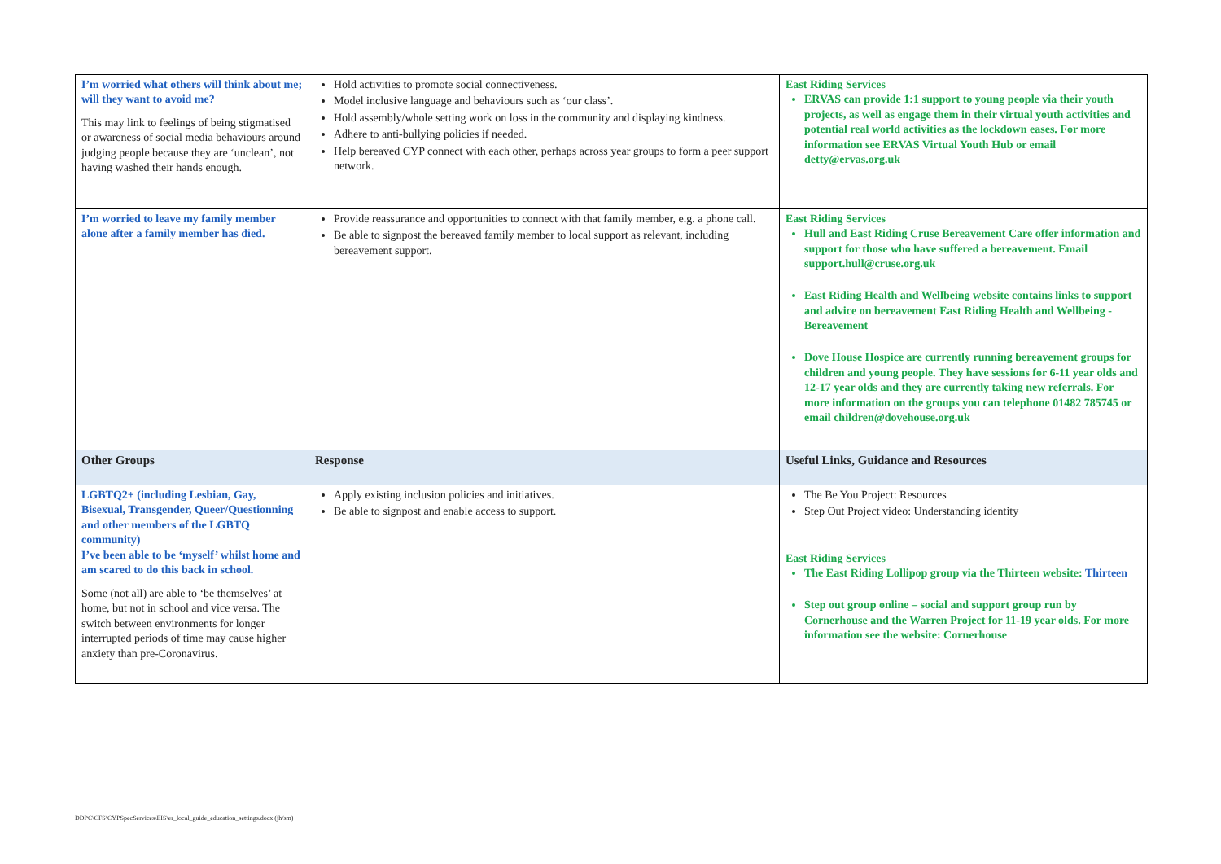| I’m worried what others will think about me; will they want to avoid me? This may link to feelings of being stigmatised or awareness of social media behaviours around judging people because they are ‘unclean’, not having washed their hands enough. | Hold activities to promote social connectiveness. Model inclusive language and behaviours such as ‘our class’. Hold assembly/whole setting work on loss in the community and displaying kindness. Adhere to anti-bullying policies if needed. Help bereaved CYP connect with each other, perhaps across year groups to form a peer support network. | East Riding Services ERVAS can provide 1:1 support to young people via their youth projects, as well as engage them in their virtual youth activities and potential real world activities as the lockdown eases. For more information see ERVAS Virtual Youth Hub or email detty@ervas.org.uk |
| I’m worried to leave my family member alone after a family member has died. | Provide reassurance and opportunities to connect with that family member, e.g. a phone call. Be able to signpost the bereaved family member to local support as relevant, including bereavement support. | East Riding Services Hull and East Riding Cruse Bereavement Care offer information and support for those who have suffered a bereavement. Email support.hull@cruse.org.uk East Riding Health and Wellbeing website contains links to support and advice on bereavement East Riding Health and Wellbeing - Bereavement Dove House Hospice are currently running bereavement groups for children and young people. They have sessions for 6-11 year olds and 12-17 year olds and they are currently taking new referrals. For more information on the groups you can telephone 01482 785745 or email children@dovehouse.org.uk |
| Other Groups | Response | Useful Links, Guidance and Resources |
| LGBTQ2+ (including Lesbian, Gay, Bisexual, Transgender, Queer/Questionning and other members of the LGBTQ community) I’ve been able to be ‘myself’ whilst home and am scared to do this back in school. Some (not all) are able to ‘be themselves’ at home, but not in school and vice versa. The switch between environments for longer interrupted periods of time may cause higher anxiety than pre-Coronavirus. | Apply existing inclusion policies and initiatives. Be able to signpost and enable access to support. | The Be You Project: Resources Step Out Project video: Understanding identity East Riding Services The East Riding Lollipop group via the Thirteen website: Thirteen Step out group online – social and support group run by Cornerhouse and the Warren Project for 11-19 year olds. For more information see the website: Cornerhouse |
DDPC\CFS\CYPSpecServices\EIS\er_local_guide_education_settings.docx (jh/sm)